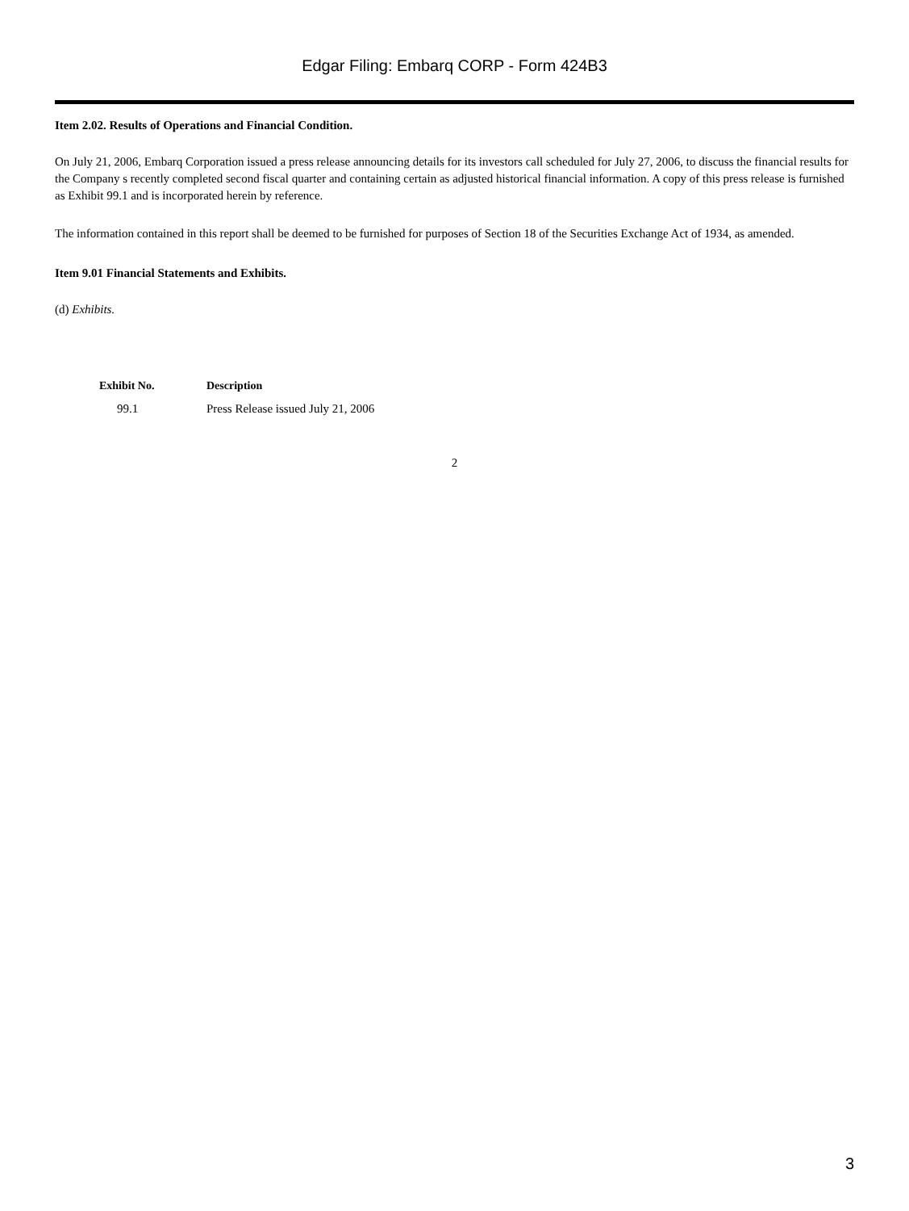Edgar Filing: Embarq CORP - Form 424B3
Item 2.02. Results of Operations and Financial Condition.
On July 21, 2006, Embarq Corporation issued a press release announcing details for its investors call scheduled for July 27, 2006, to discuss the financial results for the Company s recently completed second fiscal quarter and containing certain as adjusted historical financial information. A copy of this press release is furnished as Exhibit 99.1 and is incorporated herein by reference.
The information contained in this report shall be deemed to be furnished for purposes of Section 18 of the Securities Exchange Act of 1934, as amended.
Item 9.01 Financial Statements and Exhibits.
(d) Exhibits.
| Exhibit No. | Description |
| --- | --- |
| 99.1 | Press Release issued July 21, 2006 |
2
3